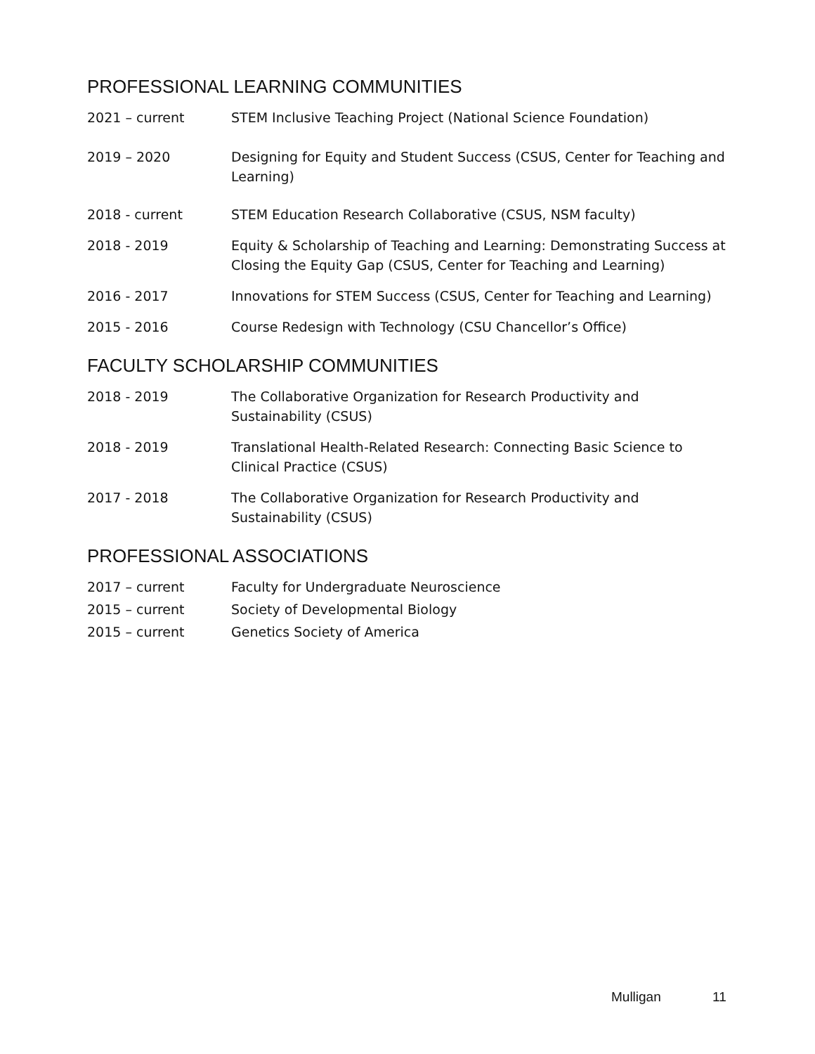PROFESSIONAL LEARNING COMMUNITIES
2021 – current STEM Inclusive Teaching Project (National Science Foundation)
2019 – 2020 Designing for Equity and Student Success (CSUS, Center for Teaching and Learning)
2018 - current STEM Education Research Collaborative (CSUS, NSM faculty)
2018 - 2019 Equity & Scholarship of Teaching and Learning: Demonstrating Success at Closing the Equity Gap (CSUS, Center for Teaching and Learning)
2016 - 2017 Innovations for STEM Success (CSUS, Center for Teaching and Learning)
2015 - 2016 Course Redesign with Technology (CSU Chancellor’s Office)
FACULTY SCHOLARSHIP COMMUNITIES
2018 - 2019 The Collaborative Organization for Research Productivity and Sustainability (CSUS)
2018 - 2019 Translational Health-Related Research: Connecting Basic Science to Clinical Practice (CSUS)
2017 - 2018 The Collaborative Organization for Research Productivity and Sustainability (CSUS)
PROFESSIONAL ASSOCIATIONS
2017 – current Faculty for Undergraduate Neuroscience
2015 – current Society of Developmental Biology
2015 – current Genetics Society of America
Mulligan 11